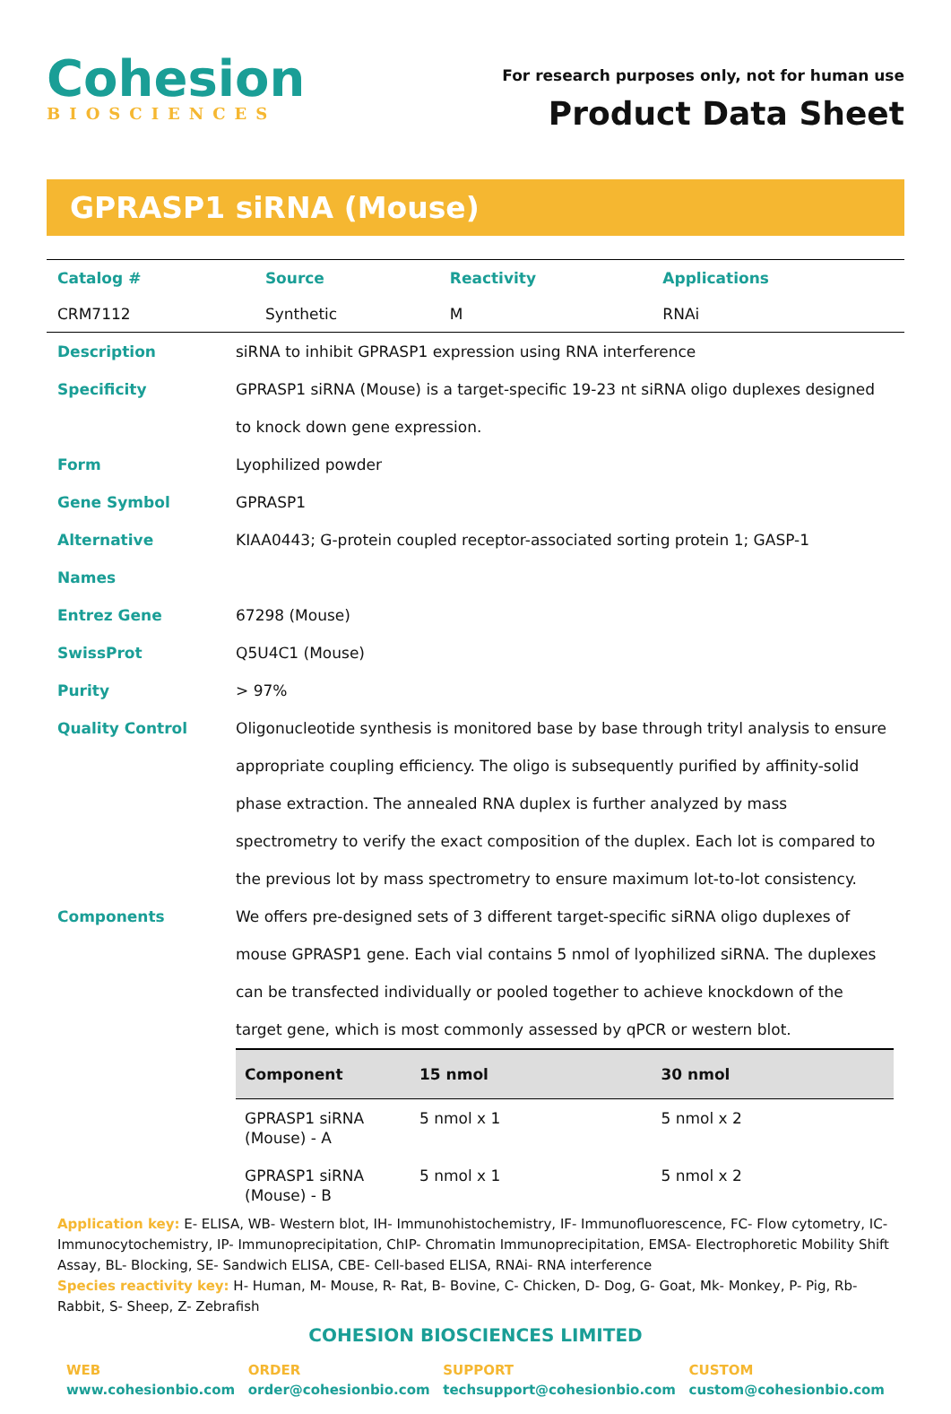Cohesion
BIOSCIENCES
For research purposes only, not for human use
Product Data Sheet
GPRASP1 siRNA (Mouse)
| Catalog # | Source | Reactivity | Applications |
| CRM7112 | Synthetic | M | RNAi |
| Description | siRNA to inhibit GPRASP1 expression using RNA interference |
| Specificity | GPRASP1 siRNA (Mouse) is a target-specific 19-23 nt siRNA oligo duplexes designed to knock down gene expression. |
| Form | Lyophilized powder |
| Gene Symbol | GPRASP1 |
| Alternative Names | KIAA0443; G-protein coupled receptor-associated sorting protein 1; GASP-1 |
| Entrez Gene | 67298 (Mouse) |
| SwissProt | Q5U4C1 (Mouse) |
| Purity | > 97% |
| Quality Control | Oligonucleotide synthesis is monitored base by base through trityl analysis to ensure appropriate coupling efficiency. The oligo is subsequently purified by affinity-solid phase extraction. The annealed RNA duplex is further analyzed by mass spectrometry to verify the exact composition of the duplex. Each lot is compared to the previous lot by mass spectrometry to ensure maximum lot-to-lot consistency. |
| Components | We offers pre-designed sets of 3 different target-specific siRNA oligo duplexes of mouse GPRASP1 gene. Each vial contains 5 nmol of lyophilized siRNA. The duplexes can be transfected individually or pooled together to achieve knockdown of the target gene, which is most commonly assessed by qPCR or western blot. / Component / 15 nmol / 30 nmol / / --- / --- / --- / / GPRASP1 siRNA (Mouse) - A / 5 nmol x 1 / 5 nmol x 2 / / GPRASP1 siRNA (Mouse) - B / 5 nmol x 1 / 5 nmol x 2 / |
Application key: E- ELISA, WB- Western blot, IH- Immunohistochemistry, IF- Immunofluorescence, FC- Flow cytometry, IC-Immunocytochemistry, IP- Immunoprecipitation, ChIP- Chromatin Immunoprecipitation, EMSA- Electrophoretic Mobility Shift Assay, BL- Blocking, SE- Sandwich ELISA, CBE- Cell-based ELISA, RNAi- RNA interference
Species reactivity key: H- Human, M- Mouse, R- Rat, B- Bovine, C- Chicken, D- Dog, G- Goat, Mk- Monkey, P- Pig, Rb-Rabbit, S- Sheep, Z- Zebrafish
COHESION BIOSCIENCES LIMITED
WEB
www.cohesionbio.com
ORDER
order@cohesionbio.com
SUPPORT
techsupport@cohesionbio.com
CUSTOM
custom@cohesionbio.com